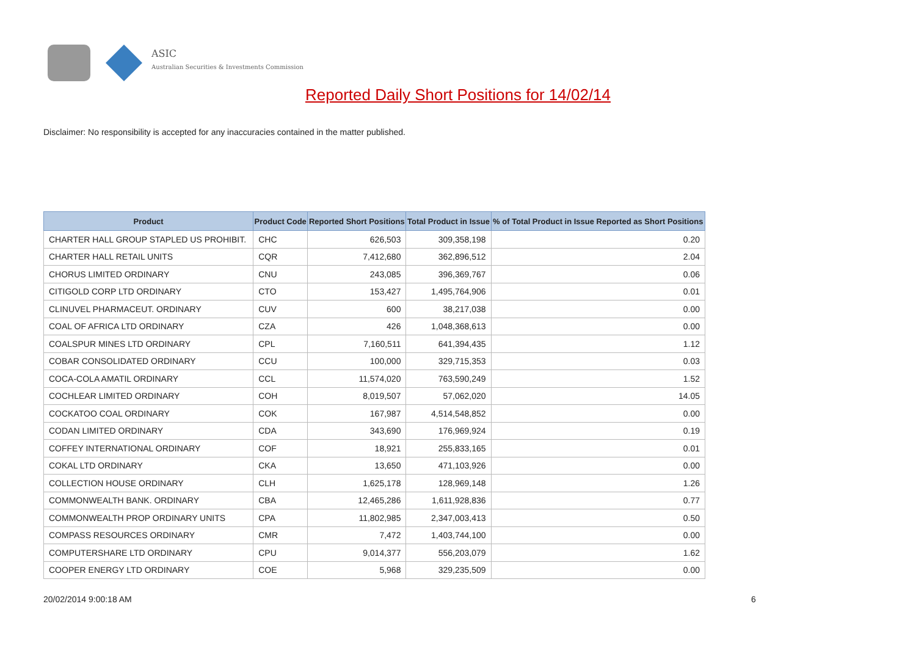ASIC
Australian Securities & Investments Commission
Reported Daily Short Positions for 14/02/14
Disclaimer: No responsibility is accepted for any inaccuracies contained in the matter published.
| Product | Product Code | Reported Short Positions | Total Product in Issue | % of Total Product in Issue Reported as Short Positions |
| --- | --- | --- | --- | --- |
| CHARTER HALL GROUP STAPLED US PROHIBIT. | CHC | 626,503 | 309,358,198 | 0.20 |
| CHARTER HALL RETAIL UNITS | CQR | 7,412,680 | 362,896,512 | 2.04 |
| CHORUS LIMITED ORDINARY | CNU | 243,085 | 396,369,767 | 0.06 |
| CITIGOLD CORP LTD ORDINARY | CTO | 153,427 | 1,495,764,906 | 0.01 |
| CLINUVEL PHARMACEUT. ORDINARY | CUV | 600 | 38,217,038 | 0.00 |
| COAL OF AFRICA LTD ORDINARY | CZA | 426 | 1,048,368,613 | 0.00 |
| COALSPUR MINES LTD ORDINARY | CPL | 7,160,511 | 641,394,435 | 1.12 |
| COBAR CONSOLIDATED ORDINARY | CCU | 100,000 | 329,715,353 | 0.03 |
| COCA-COLA AMATIL ORDINARY | CCL | 11,574,020 | 763,590,249 | 1.52 |
| COCHLEAR LIMITED ORDINARY | COH | 8,019,507 | 57,062,020 | 14.05 |
| COCKATOO COAL ORDINARY | COK | 167,987 | 4,514,548,852 | 0.00 |
| CODAN LIMITED ORDINARY | CDA | 343,690 | 176,969,924 | 0.19 |
| COFFEY INTERNATIONAL ORDINARY | COF | 18,921 | 255,833,165 | 0.01 |
| COKAL LTD ORDINARY | CKA | 13,650 | 471,103,926 | 0.00 |
| COLLECTION HOUSE ORDINARY | CLH | 1,625,178 | 128,969,148 | 1.26 |
| COMMONWEALTH BANK. ORDINARY | CBA | 12,465,286 | 1,611,928,836 | 0.77 |
| COMMONWEALTH PROP ORDINARY UNITS | CPA | 11,802,985 | 2,347,003,413 | 0.50 |
| COMPASS RESOURCES ORDINARY | CMR | 7,472 | 1,403,744,100 | 0.00 |
| COMPUTERSHARE LTD ORDINARY | CPU | 9,014,377 | 556,203,079 | 1.62 |
| COOPER ENERGY LTD ORDINARY | COE | 5,968 | 329,235,509 | 0.00 |
20/02/2014 9:00:18 AM 6